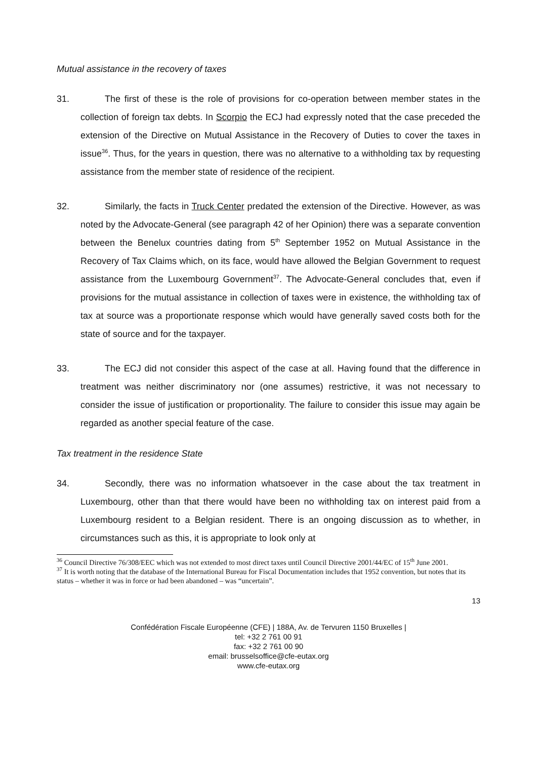Mutual assistance in the recovery of taxes
31. The first of these is the role of provisions for co-operation between member states in the collection of foreign tax debts. In Scorpio the ECJ had expressly noted that the case preceded the extension of the Directive on Mutual Assistance in the Recovery of Duties to cover the taxes in issue<sup>36</sup>. Thus, for the years in question, there was no alternative to a withholding tax by requesting assistance from the member state of residence of the recipient.
32. Similarly, the facts in Truck Center predated the extension of the Directive. However, as was noted by the Advocate-General (see paragraph 42 of her Opinion) there was a separate convention between the Benelux countries dating from 5<sup>th</sup> September 1952 on Mutual Assistance in the Recovery of Tax Claims which, on its face, would have allowed the Belgian Government to request assistance from the Luxembourg Government<sup>37</sup>. The Advocate-General concludes that, even if provisions for the mutual assistance in collection of taxes were in existence, the withholding tax of tax at source was a proportionate response which would have generally saved costs both for the state of source and for the taxpayer.
33. The ECJ did not consider this aspect of the case at all. Having found that the difference in treatment was neither discriminatory nor (one assumes) restrictive, it was not necessary to consider the issue of justification or proportionality. The failure to consider this issue may again be regarded as another special feature of the case.
Tax treatment in the residence State
34. Secondly, there was no information whatsoever in the case about the tax treatment in Luxembourg, other than that there would have been no withholding tax on interest paid from a Luxembourg resident to a Belgian resident. There is an ongoing discussion as to whether, in circumstances such as this, it is appropriate to look only at
<sup>36</sup> Council Directive 76/308/EEC which was not extended to most direct taxes until Council Directive 2001/44/EC of 15<sup>th</sup> June 2001.
<sup>37</sup> It is worth noting that the database of the International Bureau for Fiscal Documentation includes that 1952 convention, but notes that its status – whether it was in force or had been abandoned – was “uncertain”.
13
Confédération Fiscale Européenne (CFE) | 188A, Av. de Tervuren 1150 Bruxelles |
tel: +32 2 761 00 91
fax: +32 2 761 00 90
email: brusselsoffice@cfe-eutax.org
www.cfe-eutax.org